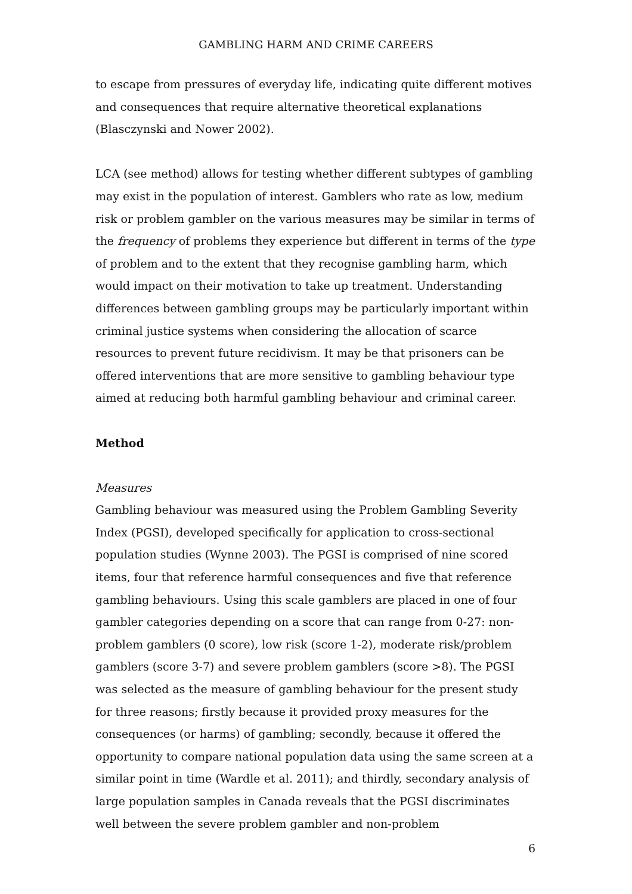GAMBLING HARM AND CRIME CAREERS
to escape from pressures of everyday life, indicating quite different motives and consequences that require alternative theoretical explanations (Blasczynski and Nower 2002).
LCA (see method) allows for testing whether different subtypes of gambling may exist in the population of interest. Gamblers who rate as low, medium risk or problem gambler on the various measures may be similar in terms of the frequency of problems they experience but different in terms of the type of problem and to the extent that they recognise gambling harm, which would impact on their motivation to take up treatment. Understanding differences between gambling groups may be particularly important within criminal justice systems when considering the allocation of scarce resources to prevent future recidivism. It may be that prisoners can be offered interventions that are more sensitive to gambling behaviour type aimed at reducing both harmful gambling behaviour and criminal career.
Method
Measures
Gambling behaviour was measured using the Problem Gambling Severity Index (PGSI), developed specifically for application to cross-sectional population studies (Wynne 2003). The PGSI is comprised of nine scored items, four that reference harmful consequences and five that reference gambling behaviours. Using this scale gamblers are placed in one of four gambler categories depending on a score that can range from 0-27: non-problem gamblers (0 score), low risk (score 1-2), moderate risk/problem gamblers (score 3-7) and severe problem gamblers (score >8). The PGSI was selected as the measure of gambling behaviour for the present study for three reasons; firstly because it provided proxy measures for the consequences (or harms) of gambling; secondly, because it offered the opportunity to compare national population data using the same screen at a similar point in time (Wardle et al. 2011); and thirdly, secondary analysis of large population samples in Canada reveals that the PGSI discriminates well between the severe problem gambler and non-problem
6